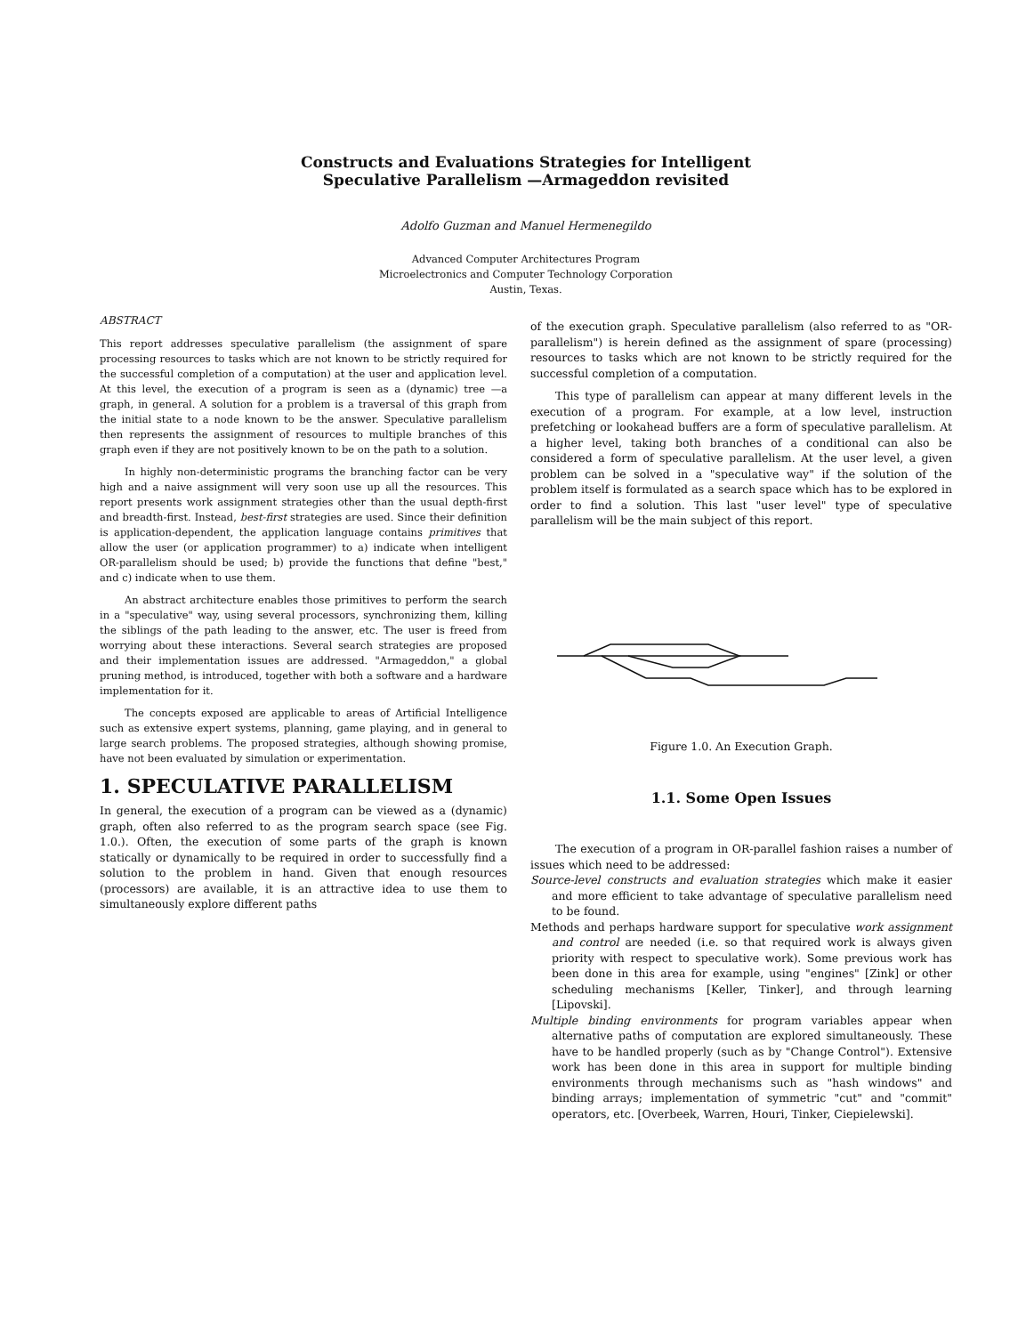Constructs and Evaluations Strategies for Intelligent
Speculative Parallelism —Armageddon revisited
Adolfo Guzman and Manuel Hermenegildo
Advanced Computer Architectures Program
Microelectronics and Computer Technology Corporation
Austin, Texas.
ABSTRACT
This report addresses speculative parallelism (the assignment of spare processing resources to tasks which are not known to be strictly required for the successful completion of a computation) at the user and application level. At this level, the execution of a program is seen as a (dynamic) tree —a graph, in general. A solution for a problem is a traversal of this graph from the initial state to a node known to be the answer. Speculative parallelism then represents the assignment of resources to multiple branches of this graph even if they are not positively known to be on the path to a solution.
In highly non-deterministic programs the branching factor can be very high and a naive assignment will very soon use up all the resources. This report presents work assignment strategies other than the usual depth-first and breadth-first. Instead, best-first strategies are used. Since their definition is application-dependent, the application language contains primitives that allow the user (or application programmer) to a) indicate when intelligent OR-parallelism should be used; b) provide the functions that define "best," and c) indicate when to use them.
An abstract architecture enables those primitives to perform the search in a "speculative" way, using several processors, synchronizing them, killing the siblings of the path leading to the answer, etc. The user is freed from worrying about these interactions. Several search strategies are proposed and their implementation issues are addressed. "Armageddon," a global pruning method, is introduced, together with both a software and a hardware implementation for it.
The concepts exposed are applicable to areas of Artificial Intelligence such as extensive expert systems, planning, game playing, and in general to large search problems. The proposed strategies, although showing promise, have not been evaluated by simulation or experimentation.
1. SPECULATIVE PARALLELISM
In general, the execution of a program can be viewed as a (dynamic) graph, often also referred to as the program search space (see Fig. 1.0.). Often, the execution of some parts of the graph is known statically or dynamically to be required in order to successfully find a solution to the problem in hand. Given that enough resources (processors) are available, it is an attractive idea to use them to simultaneously explore different paths
of the execution graph. Speculative parallelism (also referred to as "OR-parallelism") is herein defined as the assignment of spare (processing) resources to tasks which are not known to be strictly required for the successful completion of a computation.
This type of parallelism can appear at many different levels in the execution of a program. For example, at a low level, instruction prefetching or lookahead buffers are a form of speculative parallelism. At a higher level, taking both branches of a conditional can also be considered a form of speculative parallelism. At the user level, a given problem can be solved in a "speculative way" if the solution of the problem itself is formulated as a search space which has to be explored in order to find a solution. This last "user level" type of speculative parallelism will be the main subject of this report.
Figure 1.0. An Execution Graph.
1.1. Some Open Issues
The execution of a program in OR-parallel fashion raises a number of issues which need to be addressed:
Source-level constructs and evaluation strategies which make it easier and more efficient to take advantage of speculative parallelism need to be found.
Methods and perhaps hardware support for speculative work assignment and control are needed (i.e. so that required work is always given priority with respect to speculative work). Some previous work has been done in this area for example, using "engines" [Zink] or other scheduling mechanisms [Keller, Tinker], and through learning [Lipovski].
Multiple binding environments for program variables appear when alternative paths of computation are explored simultaneously. These have to be handled properly (such as by "Change Control"). Extensive work has been done in this area in support for multiple binding environments through mechanisms such as "hash windows" and binding arrays; implementation of symmetric "cut" and "commit" operators, etc. [Overbeek, Warren, Houri, Tinker, Ciepielewski].